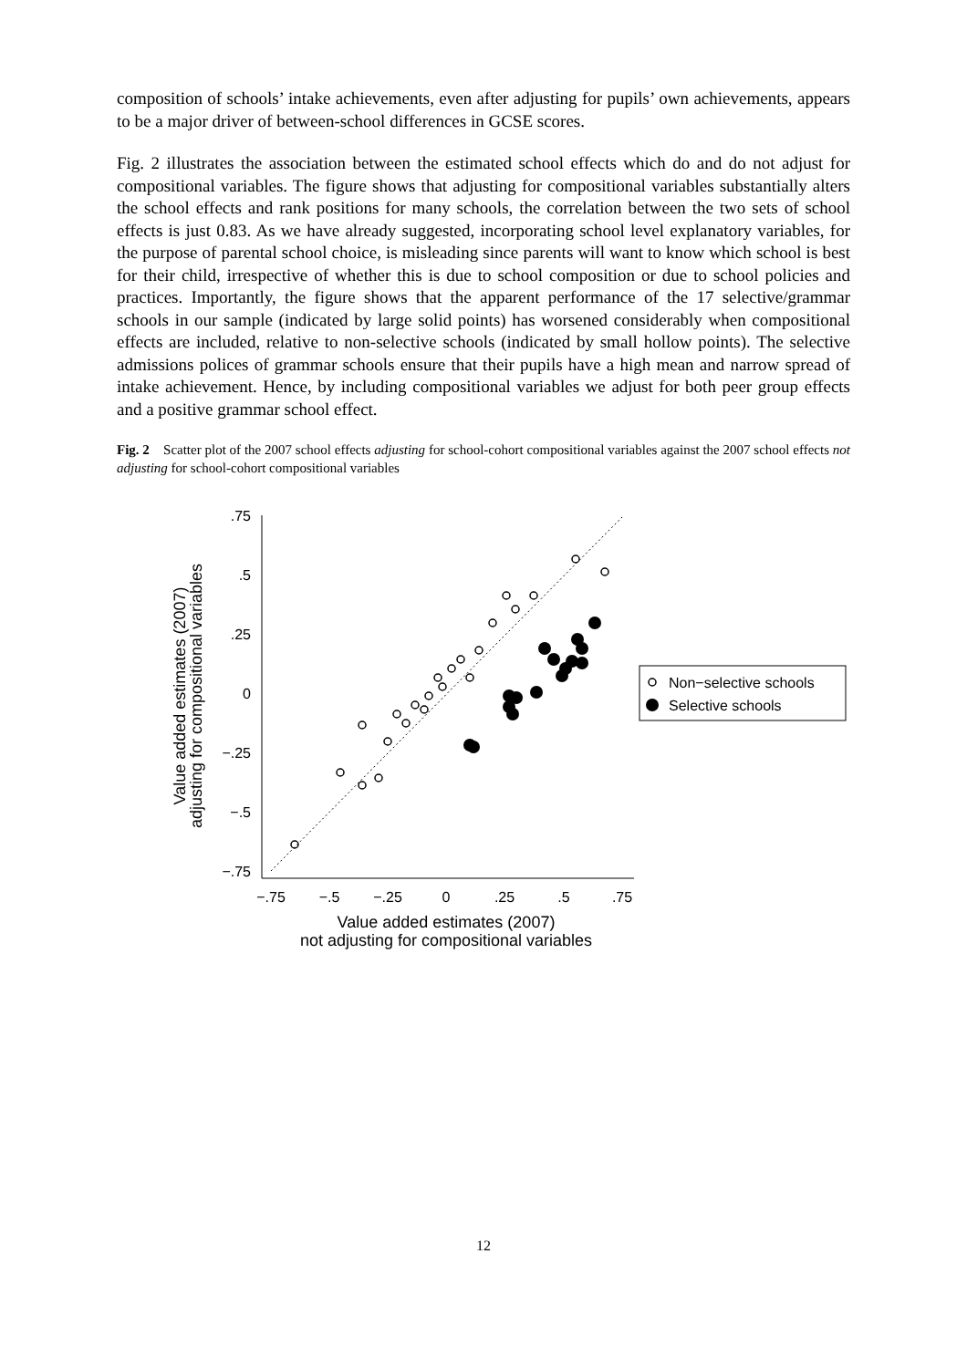composition of schools’ intake achievements, even after adjusting for pupils’ own achievements, appears to be a major driver of between-school differences in GCSE scores.
Fig. 2 illustrates the association between the estimated school effects which do and do not adjust for compositional variables. The figure shows that adjusting for compositional variables substantially alters the school effects and rank positions for many schools, the correlation between the two sets of school effects is just 0.83. As we have already suggested, incorporating school level explanatory variables, for the purpose of parental school choice, is misleading since parents will want to know which school is best for their child, irrespective of whether this is due to school composition or due to school policies and practices. Importantly, the figure shows that the apparent performance of the 17 selective/grammar schools in our sample (indicated by large solid points) has worsened considerably when compositional effects are included, relative to non-selective schools (indicated by small hollow points). The selective admissions polices of grammar schools ensure that their pupils have a high mean and narrow spread of intake achievement. Hence, by including compositional variables we adjust for both peer group effects and a positive grammar school effect.
Fig. 2 Scatter plot of the 2007 school effects adjusting for school-cohort compositional variables against the 2007 school effects not adjusting for school-cohort compositional variables
.75
.5
.25
0
−.25
−.5
−.75
−.75
−.5
−.25
0
.25
.5
.75
Value added estimates (2007)
not adjusting for compositional variables
Value added estimates (2007)
adjusting for compositional variables
Non−selective schools
Selective schools
12